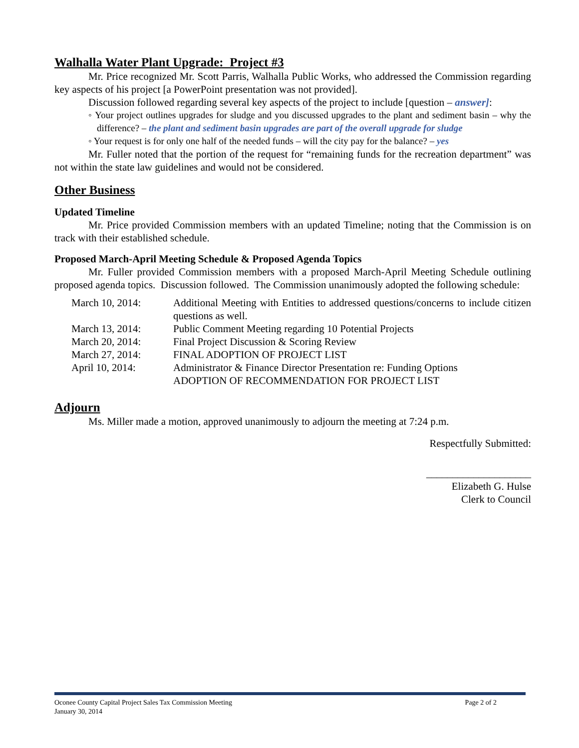Walhalla Water Plant Upgrade: Project #3
Mr. Price recognized Mr. Scott Parris, Walhalla Public Works, who addressed the Commission regarding key aspects of his project [a PowerPoint presentation was not provided].
Discussion followed regarding several key aspects of the project to include [question – answer]:
◦ Your project outlines upgrades for sludge and you discussed upgrades to the plant and sediment basin – why the difference? – the plant and sediment basin upgrades are part of the overall upgrade for sludge
◦ Your request is for only one half of the needed funds – will the city pay for the balance? – yes
Mr. Fuller noted that the portion of the request for “remaining funds for the recreation department” was not within the state law guidelines and would not be considered.
Other Business
Updated Timeline
Mr. Price provided Commission members with an updated Timeline; noting that the Commission is on track with their established schedule.
Proposed March-April Meeting Schedule & Proposed Agenda Topics
Mr. Fuller provided Commission members with a proposed March-April Meeting Schedule outlining proposed agenda topics. Discussion followed. The Commission unanimously adopted the following schedule:
| March 10, 2014: | Additional Meeting with Entities to addressed questions/concerns to include citizen questions as well. |
| March 13, 2014: | Public Comment Meeting regarding 10 Potential Projects |
| March 20, 2014: | Final Project Discussion & Scoring Review |
| March 27, 2014: | FINAL ADOPTION OF PROJECT LIST |
| April 10, 2014: | Administrator & Finance Director Presentation re: Funding Options ADOPTION OF RECOMMENDATION FOR PROJECT LIST |
Adjourn
Ms. Miller made a motion, approved unanimously to adjourn the meeting at 7:24 p.m.
Respectfully Submitted:
____________________
Elizabeth G. Hulse
Clerk to Council
Oconee County Capital Project Sales Tax Commission Meeting Page 2 of 2
January 30, 2014